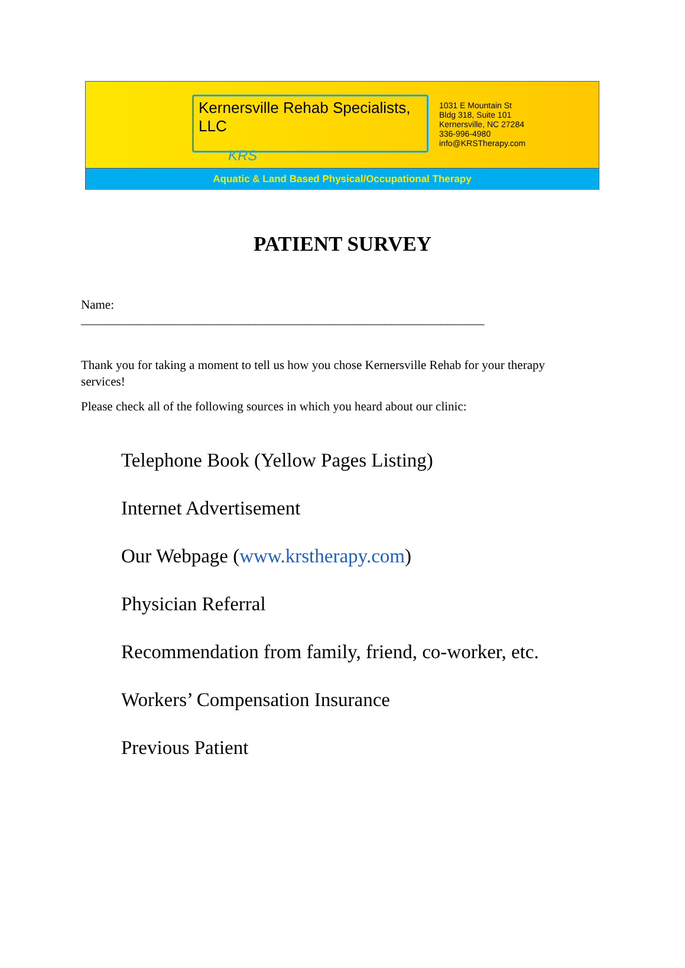Kernersville Rehab Specialists, LLC
KRS
1031 E Mountain St
Bldg 318, Suite 101
Kernersville, NC 27284
336-996-4980
info@KRSTherapy.com
Aquatic & Land Based Physical/Occupational Therapy
PATIENT SURVEY
Name:
_________________________________________________________________
Thank you for taking a moment to tell us how you chose Kernersville Rehab for your therapy services!
Please check all of the following sources in which you heard about our clinic:
Telephone Book (Yellow Pages Listing)
Internet Advertisement
Our Webpage (www.krstherapy.com)
Physician Referral
Recommendation from family, friend, co-worker, etc.
Workers’ Compensation Insurance
Previous Patient